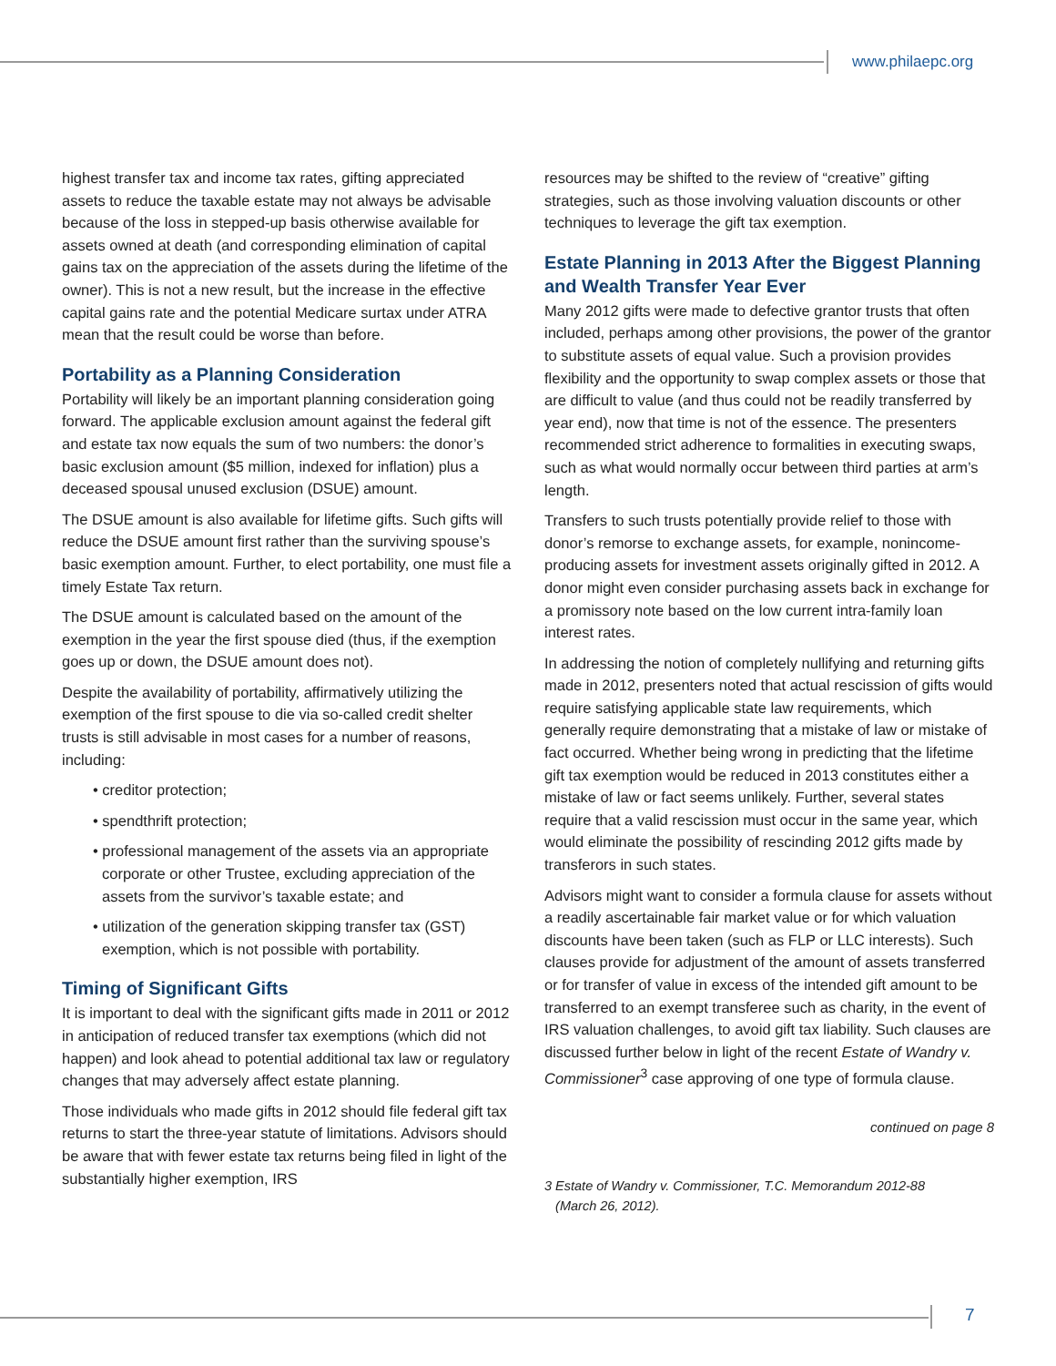www.philaepc.org
highest transfer tax and income tax rates, gifting appreciated assets to reduce the taxable estate may not always be advisable because of the loss in stepped-up basis otherwise available for assets owned at death (and corresponding elimination of capital gains tax on the appreciation of the assets during the lifetime of the owner). This is not a new result, but the increase in the effective capital gains rate and the potential Medicare surtax under ATRA mean that the result could be worse than before.
Portability as a Planning Consideration
Portability will likely be an important planning consideration going forward. The applicable exclusion amount against the federal gift and estate tax now equals the sum of two numbers: the donor’s basic exclusion amount ($5 million, indexed for inflation) plus a deceased spousal unused exclusion (DSUE) amount.
The DSUE amount is also available for lifetime gifts. Such gifts will reduce the DSUE amount first rather than the surviving spouse’s basic exemption amount. Further, to elect portability, one must file a timely Estate Tax return.
The DSUE amount is calculated based on the amount of the exemption in the year the first spouse died (thus, if the exemption goes up or down, the DSUE amount does not).
Despite the availability of portability, affirmatively utilizing the exemption of the first spouse to die via so-called credit shelter trusts is still advisable in most cases for a number of reasons, including:
• creditor protection;
• spendthrift protection;
• professional management of the assets via an appropriate corporate or other Trustee, excluding appreciation of the assets from the survivor’s taxable estate; and
• utilization of the generation skipping transfer tax (GST) exemption, which is not possible with portability.
Timing of Significant Gifts
It is important to deal with the significant gifts made in 2011 or 2012 in anticipation of reduced transfer tax exemptions (which did not happen) and look ahead to potential additional tax law or regulatory changes that may adversely affect estate planning.
Those individuals who made gifts in 2012 should file federal gift tax returns to start the three-year statute of limitations. Advisors should be aware that with fewer estate tax returns being filed in light of the substantially higher exemption, IRS
resources may be shifted to the review of “creative” gifting strategies, such as those involving valuation discounts or other techniques to leverage the gift tax exemption.
Estate Planning in 2013 After the Biggest Planning and Wealth Transfer Year Ever
Many 2012 gifts were made to defective grantor trusts that often included, perhaps among other provisions, the power of the grantor to substitute assets of equal value. Such a provision provides flexibility and the opportunity to swap complex assets or those that are difficult to value (and thus could not be readily transferred by year end), now that time is not of the essence. The presenters recommended strict adherence to formalities in executing swaps, such as what would normally occur between third parties at arm’s length.
Transfers to such trusts potentially provide relief to those with donor’s remorse to exchange assets, for example, nonincome-producing assets for investment assets originally gifted in 2012. A donor might even consider purchasing assets back in exchange for a promissory note based on the low current intra-family loan interest rates.
In addressing the notion of completely nullifying and returning gifts made in 2012, presenters noted that actual rescission of gifts would require satisfying applicable state law requirements, which generally require demonstrating that a mistake of law or mistake of fact occurred. Whether being wrong in predicting that the lifetime gift tax exemption would be reduced in 2013 constitutes either a mistake of law or fact seems unlikely. Further, several states require that a valid rescission must occur in the same year, which would eliminate the possibility of rescinding 2012 gifts made by transferors in such states.
Advisors might want to consider a formula clause for assets without a readily ascertainable fair market value or for which valuation discounts have been taken (such as FLP or LLC interests). Such clauses provide for adjustment of the amount of assets transferred or for transfer of value in excess of the intended gift amount to be transferred to an exempt transferee such as charity, in the event of IRS valuation challenges, to avoid gift tax liability. Such clauses are discussed further below in light of the recent Estate of Wandry v. Commissioner<sup>3</sup> case approving of one type of formula clause.
continued on page 8
3 Estate of Wandry v. Commissioner, T.C. Memorandum 2012-88
(March 26, 2012).
7